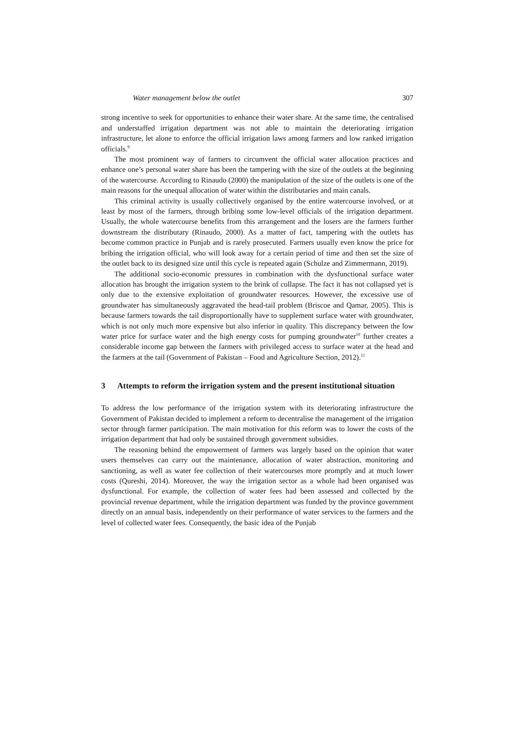Water management below the outlet 307
strong incentive to seek for opportunities to enhance their water share. At the same time, the centralised and understaffed irrigation department was not able to maintain the deteriorating irrigation infrastructure, let alone to enforce the official irrigation laws among farmers and low ranked irrigation officials.<sup>9</sup>
The most prominent way of farmers to circumvent the official water allocation practices and enhance one’s personal water share has been the tampering with the size of the outlets at the beginning of the watercourse. According to Rinaudo (2000) the manipulation of the size of the outlets is one of the main reasons for the unequal allocation of water within the distributaries and main canals.
This criminal activity is usually collectively organised by the entire watercourse involved, or at least by most of the farmers, through bribing some low-level officials of the irrigation department. Usually, the whole watercourse benefits from this arrangement and the losers are the farmers further downstream the distributary (Rinaudo, 2000). As a matter of fact, tampering with the outlets has become common practice in Punjab and is rarely prosecuted. Farmers usually even know the price for bribing the irrigation official, who will look away for a certain period of time and then set the size of the outlet back to its designed size until this cycle is repeated again (Schulze and Zimmermann, 2019).
The additional socio-economic pressures in combination with the dysfunctional surface water allocation has brought the irrigation system to the brink of collapse. The fact it has not collapsed yet is only due to the extensive exploitation of groundwater resources. However, the excessive use of groundwater has simultaneously aggravated the head-tail problem (Briscoe and Qamar, 2005). This is because farmers towards the tail disproportionally have to supplement surface water with groundwater, which is not only much more expensive but also inferior in quality. This discrepancy between the low water price for surface water and the high energy costs for pumping groundwater<sup>10</sup> further creates a considerable income gap between the farmers with privileged access to surface water at the head and the farmers at the tail (Government of Pakistan – Food and Agriculture Section, 2012).<sup>11</sup>
3 Attempts to reform the irrigation system and the present institutional situation
To address the low performance of the irrigation system with its deteriorating infrastructure the Government of Pakistan decided to implement a reform to decentralise the management of the irrigation sector through farmer participation. The main motivation for this reform was to lower the costs of the irrigation department that had only be sustained through government subsidies.
The reasoning behind the empowerment of farmers was largely based on the opinion that water users themselves can carry out the maintenance, allocation of water abstraction, monitoring and sanctioning, as well as water fee collection of their watercourses more promptly and at much lower costs (Qureshi, 2014). Moreover, the way the irrigation sector as a whole had been organised was dysfunctional. For example, the collection of water fees had been assessed and collected by the provincial revenue department, while the irrigation department was funded by the province government directly on an annual basis, independently on their performance of water services to the farmers and the level of collected water fees. Consequently, the basic idea of the Punjab